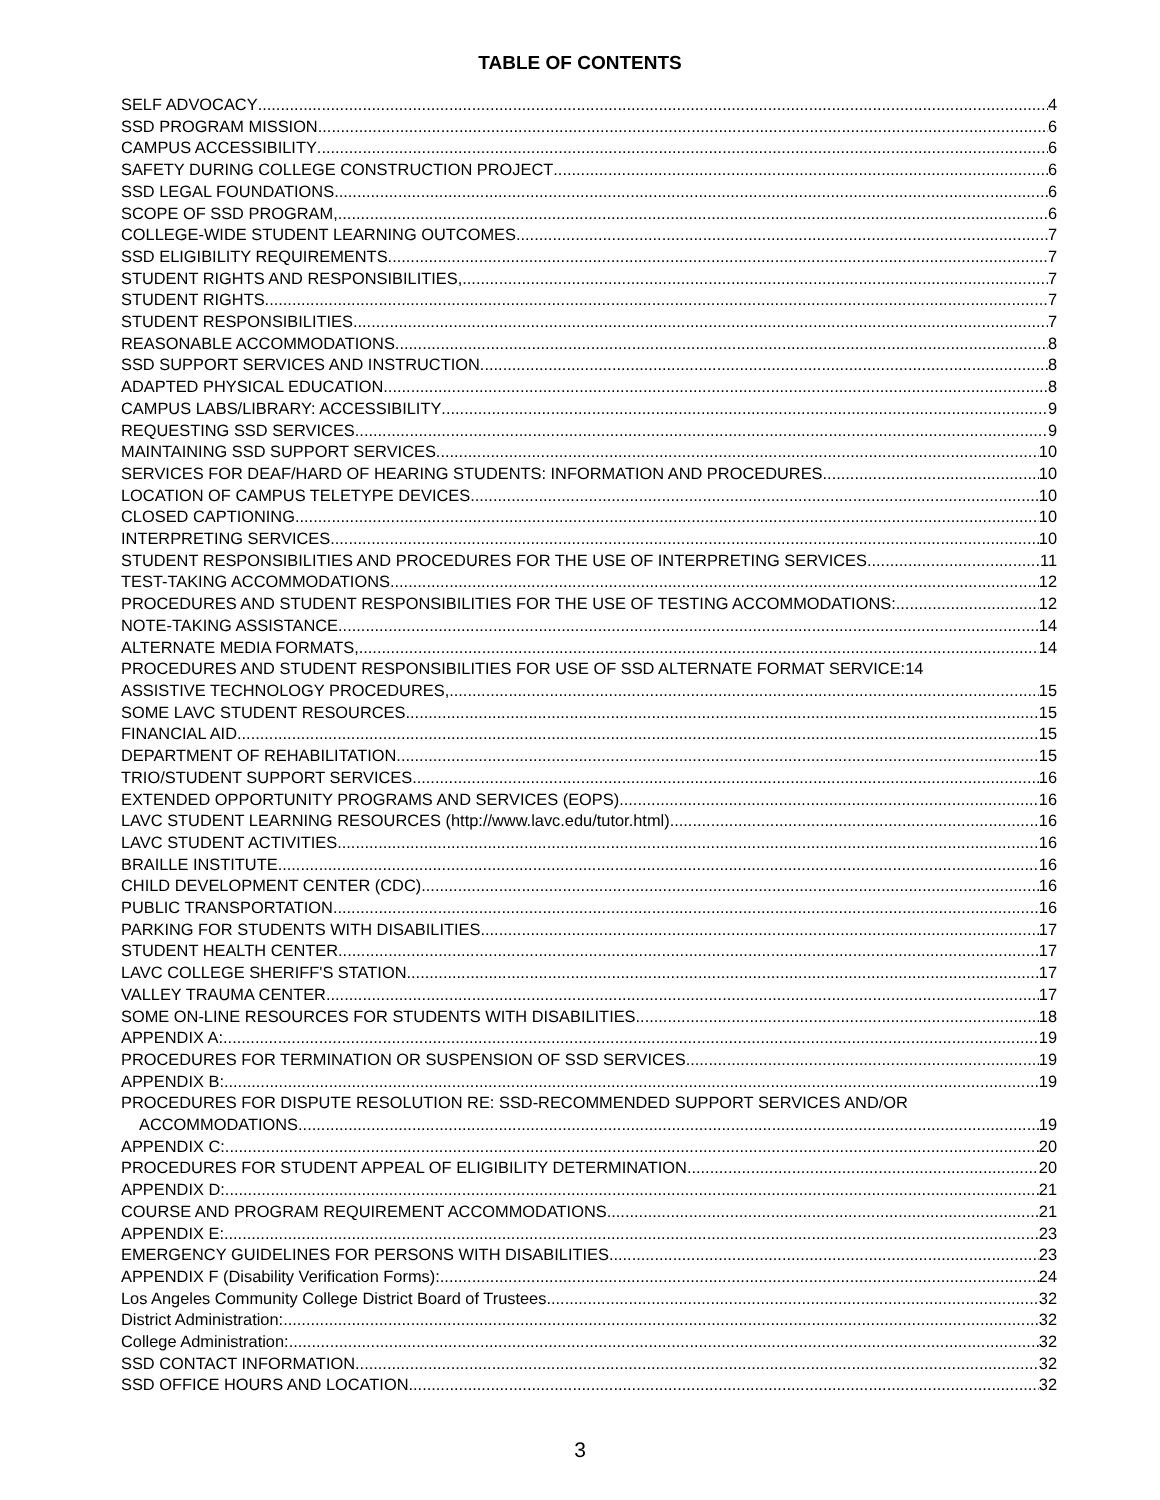TABLE OF CONTENTS
SELF ADVOCACY 4
SSD PROGRAM MISSION 6
CAMPUS ACCESSIBILITY 6
SAFETY DURING COLLEGE CONSTRUCTION PROJECT 6
SSD LEGAL FOUNDATIONS 6
SCOPE OF SSD PROGRAM, 6
COLLEGE-WIDE STUDENT LEARNING OUTCOMES 7
SSD ELIGIBILITY REQUIREMENTS 7
STUDENT RIGHTS AND RESPONSIBILITIES, 7
STUDENT RIGHTS 7
STUDENT RESPONSIBILITIES 7
REASONABLE ACCOMMODATIONS 8
SSD SUPPORT SERVICES AND INSTRUCTION 8
ADAPTED PHYSICAL EDUCATION 8
CAMPUS LABS/LIBRARY: ACCESSIBILITY 9
REQUESTING SSD SERVICES 9
MAINTAINING SSD SUPPORT SERVICES 10
SERVICES FOR DEAF/HARD OF HEARING STUDENTS: INFORMATION AND PROCEDURES 10
LOCATION OF CAMPUS TELETYPE DEVICES 10
CLOSED CAPTIONING 10
INTERPRETING SERVICES 10
STUDENT RESPONSIBILITIES AND PROCEDURES FOR THE USE OF INTERPRETING SERVICES 11
TEST-TAKING ACCOMMODATIONS 12
PROCEDURES AND STUDENT RESPONSIBILITIES FOR THE USE OF TESTING ACCOMMODATIONS: 12
NOTE-TAKING ASSISTANCE 14
ALTERNATE MEDIA FORMATS, 14
PROCEDURES AND STUDENT RESPONSIBILITIES FOR USE OF SSD ALTERNATE FORMAT SERVICE: 14
ASSISTIVE TECHNOLOGY PROCEDURES, 15
SOME LAVC STUDENT RESOURCES 15
FINANCIAL AID 15
DEPARTMENT OF REHABILITATION 15
TRIO/STUDENT SUPPORT SERVICES 16
EXTENDED OPPORTUNITY PROGRAMS AND SERVICES (EOPS) 16
LAVC STUDENT LEARNING RESOURCES (http://www.lavc.edu/tutor.html) 16
LAVC STUDENT ACTIVITIES 16
BRAILLE INSTITUTE 16
CHILD DEVELOPMENT CENTER (CDC) 16
PUBLIC TRANSPORTATION 16
PARKING FOR STUDENTS WITH DISABILITIES 17
STUDENT HEALTH CENTER 17
LAVC COLLEGE SHERIFF'S STATION 17
VALLEY TRAUMA CENTER 17
SOME ON-LINE RESOURCES FOR STUDENTS WITH DISABILITIES 18
APPENDIX A: 19
PROCEDURES FOR TERMINATION OR SUSPENSION OF SSD SERVICES 19
APPENDIX B: 19
PROCEDURES FOR DISPUTE RESOLUTION RE: SSD-RECOMMENDED SUPPORT SERVICES AND/OR
ACCOMMODATIONS 19
APPENDIX C: 20
PROCEDURES FOR STUDENT APPEAL OF ELIGIBILITY DETERMINATION 20
APPENDIX D: 21
COURSE AND PROGRAM REQUIREMENT ACCOMMODATIONS 21
APPENDIX E: 23
EMERGENCY GUIDELINES FOR PERSONS WITH DISABILITIES 23
APPENDIX F (Disability Verification Forms): 24
Los Angeles Community College District Board of Trustees 32
District Administration: 32
College Administration: 32
SSD CONTACT INFORMATION 32
SSD OFFICE HOURS AND LOCATION 32
3